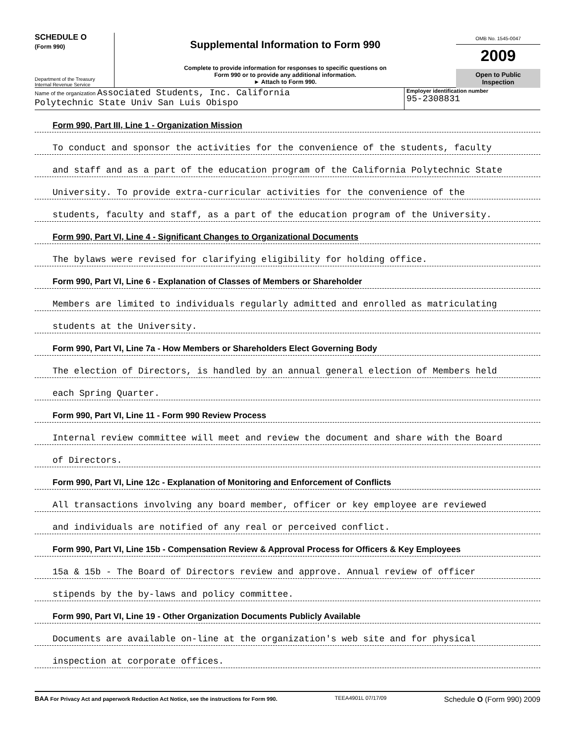SCHEDULE O
(Form 990)
Department of the Treasury
Internal Revenue Service
Supplemental Information to Form 990
Complete to provide information for responses to specific questions on
Form 990 or to provide any additional information.
► Attach to Form 990.
OMB No. 1545-0047
2009
Open to Public
Inspection
Name of the organization Associated Students, Inc. California
Polytechnic State Univ San Luis Obispo
Employer identification number
95-2308831
Form 990, Part III, Line 1 - Organization Mission
To conduct and sponsor the activities for the convenience of the students, faculty
and staff and as a part of the education program of the California Polytechnic State
University. To provide extra-curricular activities for the convenience of the
students, faculty and staff, as a part of the education program of the University.
Form 990, Part VI, Line 4 - Significant Changes to Organizational Documents
The bylaws were revised for clarifying eligibility for holding office.
Form 990, Part VI, Line 6 - Explanation of Classes of Members or Shareholder
Members are limited to individuals regularly admitted and enrolled as matriculating
students at the University.
Form 990, Part VI, Line 7a - How Members or Shareholders Elect Governing Body
The election of Directors, is handled by an annual general election of Members held
each Spring Quarter.
Form 990, Part VI, Line 11 - Form 990 Review Process
Internal review committee will meet and review the document and share with the Board
of Directors.
Form 990, Part VI, Line 12c - Explanation of Monitoring and Enforcement of Conflicts
All transactions involving any board member, officer or key employee are reviewed
and individuals are notified of any real or perceived conflict.
Form 990, Part VI, Line 15b - Compensation Review & Approval Process for Officers & Key Employees
15a & 15b - The Board of Directors review and approve. Annual review of officer
stipends by the by-laws and policy committee.
Form 990, Part VI, Line 19 - Other Organization Documents Publicly Available
Documents are available on-line at the organization's web site and for physical
inspection at corporate offices.
BAA For Privacy Act and paperwork Reduction Act Notice, see the instructions for Form 990. TEEA4901L 07/17/09 Schedule O (Form 990) 2009